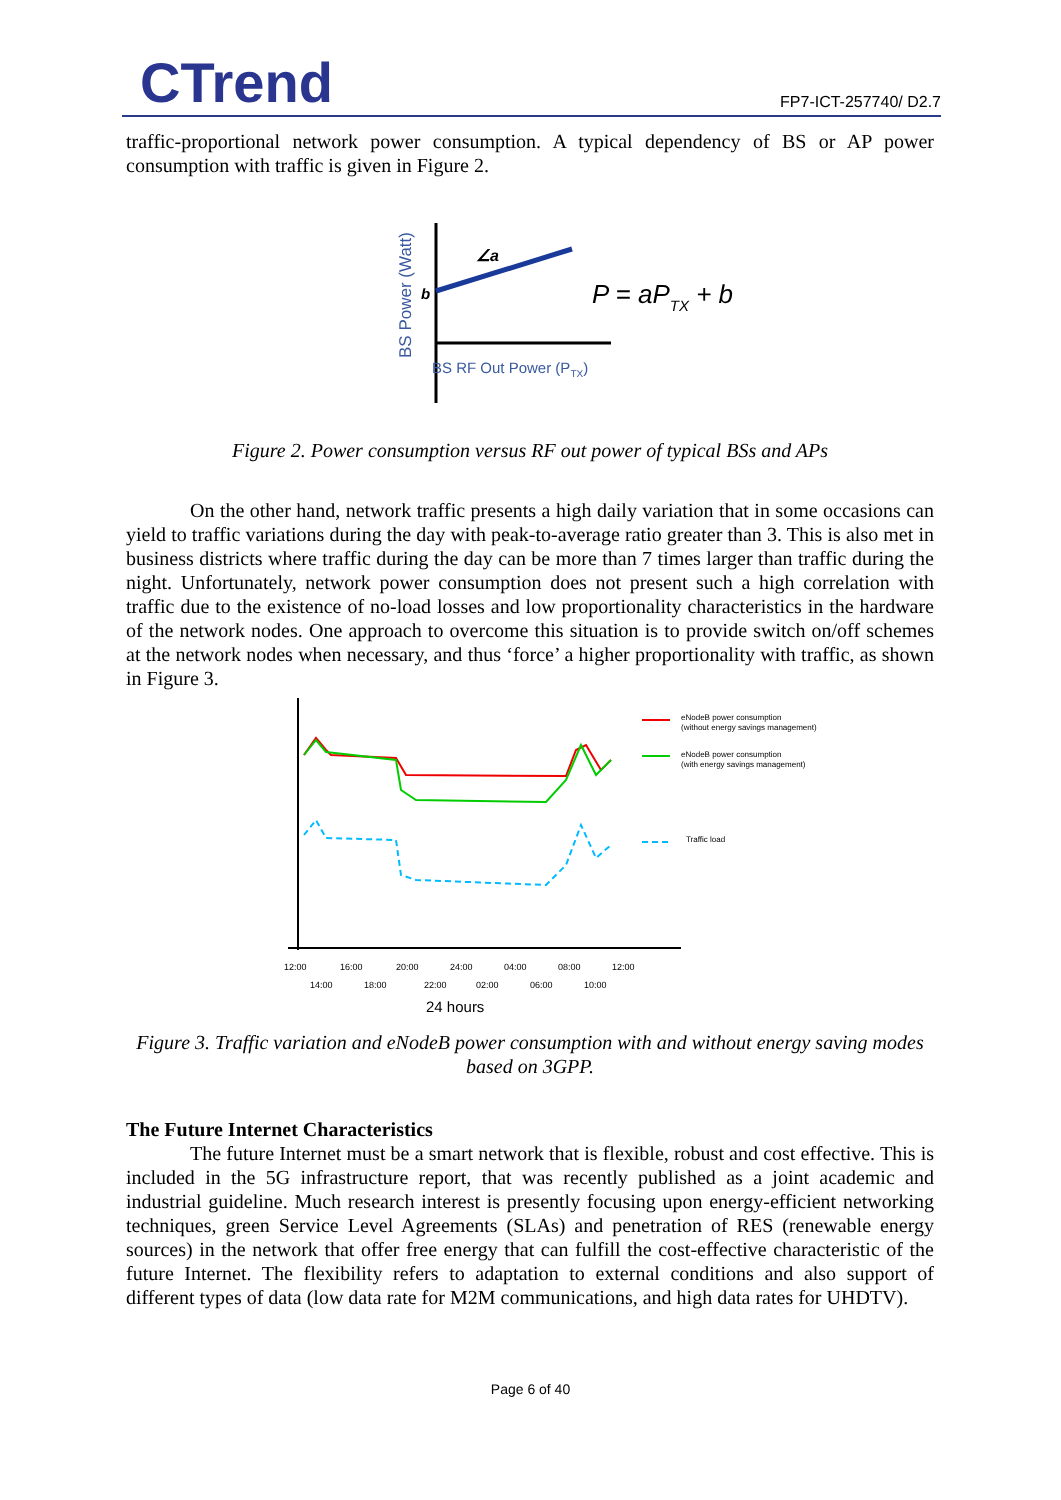CTrend
FP7-ICT-257740/ D2.7
traffic-proportional network power consumption. A typical dependency of BS or AP power consumption with traffic is given in Figure 2.
BS Power (Watt)
b
∠a
P = aPTX + b
BS RF Out Power (PTX)
Figure 2. Power consumption versus RF out power of typical BSs and APs
On the other hand, network traffic presents a high daily variation that in some occasions can yield to traffic variations during the day with peak-to-average ratio greater than 3. This is also met in business districts where traffic during the day can be more than 7 times larger than traffic during the night. Unfortunately, network power consumption does not present such a high correlation with traffic due to the existence of no-load losses and low proportionality characteristics in the hardware of the network nodes. One approach to overcome this situation is to provide switch on/off schemes at the network nodes when necessary, and thus ‘force’ a higher proportionality with traffic, as shown in Figure 3.
eNodeB power consumption
(without energy savings management)
eNodeB power consumption
(with energy savings management)
Traffic load
12:00
16:00
20:00
24:00
04:00
08:00
12:00
14:00
18:00
22:00
02:00
06:00
10:00
24 hours
Figure 3. Traffic variation and eNodeB power consumption with and without energy saving modes based on 3GPP.
The Future Internet Characteristics
The future Internet must be a smart network that is flexible, robust and cost effective. This is included in the 5G infrastructure report, that was recently published as a joint academic and industrial guideline. Much research interest is presently focusing upon energy-efficient networking techniques, green Service Level Agreements (SLAs) and penetration of RES (renewable energy sources) in the network that offer free energy that can fulfill the cost-effective characteristic of the future Internet. The flexibility refers to adaptation to external conditions and also support of different types of data (low data rate for M2M communications, and high data rates for UHDTV).
Page 6 of 40